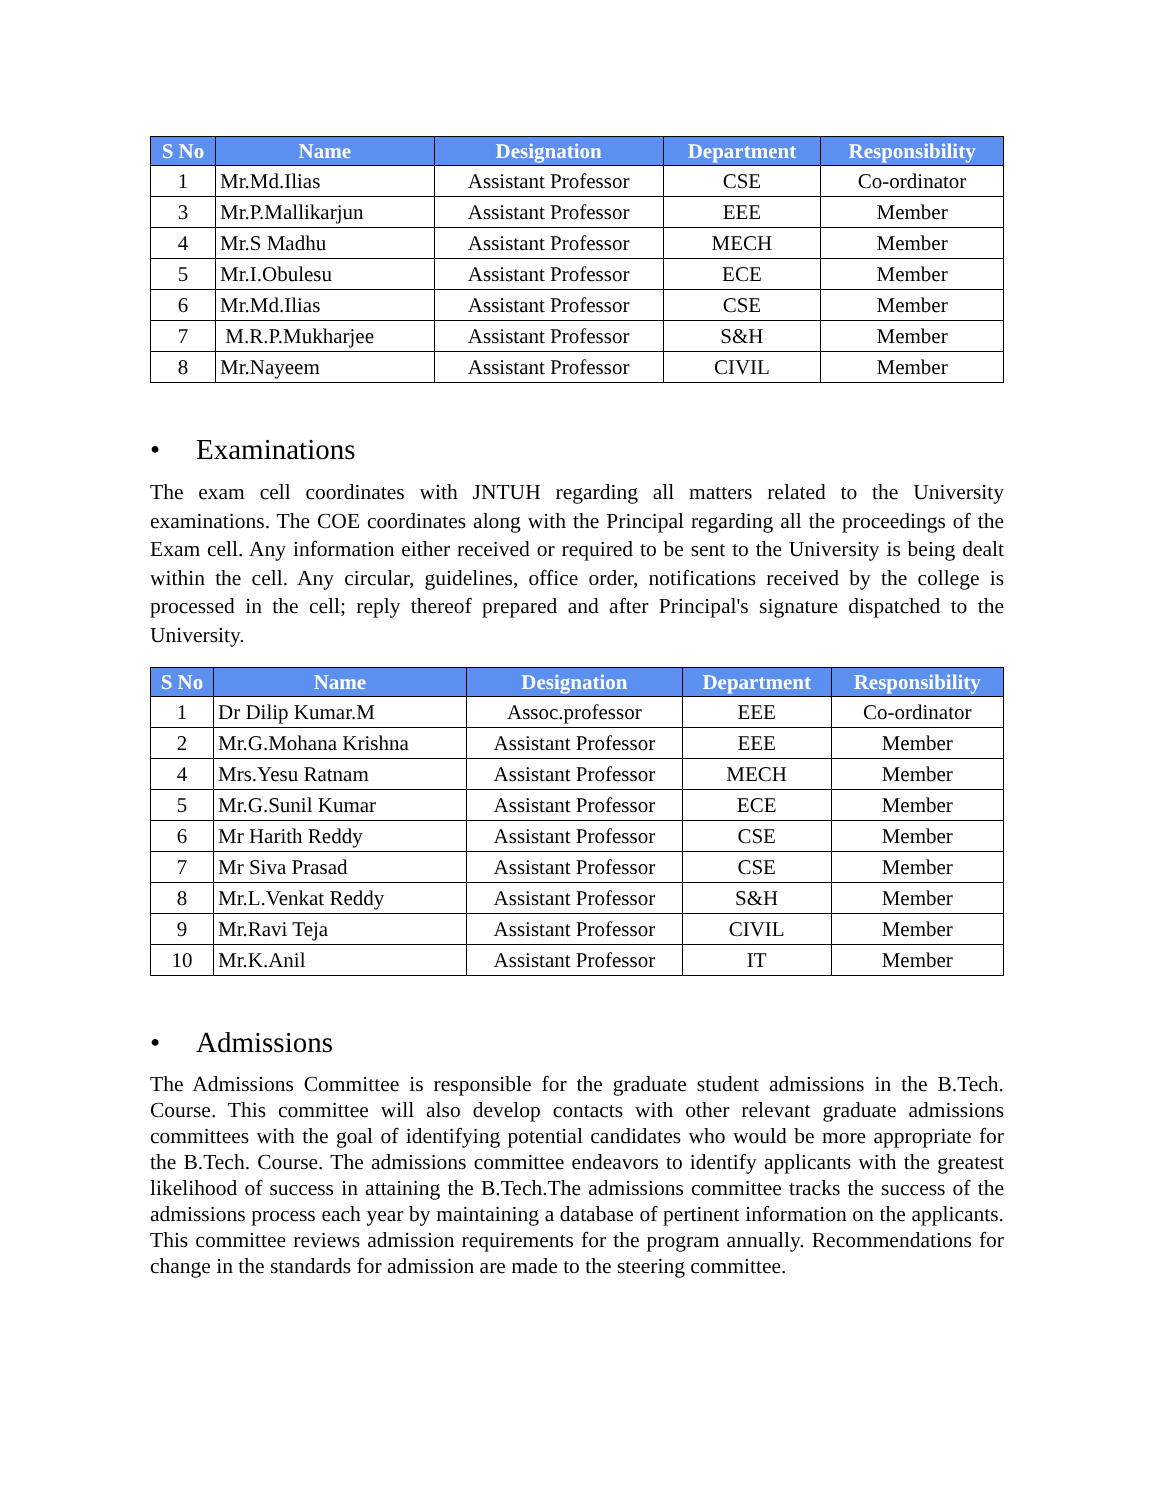| S No | Name | Designation | Department | Responsibility |
| --- | --- | --- | --- | --- |
| 1 | Mr.Md.Ilias | Assistant Professor | CSE | Co-ordinator |
| 3 | Mr.P.Mallikarjun | Assistant Professor | EEE | Member |
| 4 | Mr.S Madhu | Assistant Professor | MECH | Member |
| 5 | Mr.I.Obulesu | Assistant Professor | ECE | Member |
| 6 | Mr.Md.Ilias | Assistant Professor | CSE | Member |
| 7 | M.R.P.Mukharjee | Assistant Professor | S&H | Member |
| 8 | Mr.Nayeem | Assistant Professor | CIVIL | Member |
• Examinations
The exam cell coordinates with JNTUH regarding all matters related to the University examinations. The COE coordinates along with the Principal regarding all the proceedings of the Exam cell. Any information either received or required to be sent to the University is being dealt within the cell. Any circular, guidelines, office order, notifications received by the college is processed in the cell; reply thereof prepared and after Principal's signature dispatched to the University.
| S No | Name | Designation | Department | Responsibility |
| --- | --- | --- | --- | --- |
| 1 | Dr Dilip Kumar.M | Assoc.professor | EEE | Co-ordinator |
| 2 | Mr.G.Mohana Krishna | Assistant Professor | EEE | Member |
| 4 | Mrs.Yesu Ratnam | Assistant Professor | MECH | Member |
| 5 | Mr.G.Sunil Kumar | Assistant Professor | ECE | Member |
| 6 | Mr Harith Reddy | Assistant Professor | CSE | Member |
| 7 | Mr Siva Prasad | Assistant Professor | CSE | Member |
| 8 | Mr.L.Venkat Reddy | Assistant Professor | S&H | Member |
| 9 | Mr.Ravi Teja | Assistant Professor | CIVIL | Member |
| 10 | Mr.K.Anil | Assistant Professor | IT | Member |
• Admissions
The Admissions Committee is responsible for the graduate student admissions in the B.Tech. Course. This committee will also develop contacts with other relevant graduate admissions committees with the goal of identifying potential candidates who would be more appropriate for the B.Tech. Course. The admissions committee endeavors to identify applicants with the greatest likelihood of success in attaining the B.Tech.The admissions committee tracks the success of the admissions process each year by maintaining a database of pertinent information on the applicants. This committee reviews admission requirements for the program annually. Recommendations for change in the standards for admission are made to the steering committee.